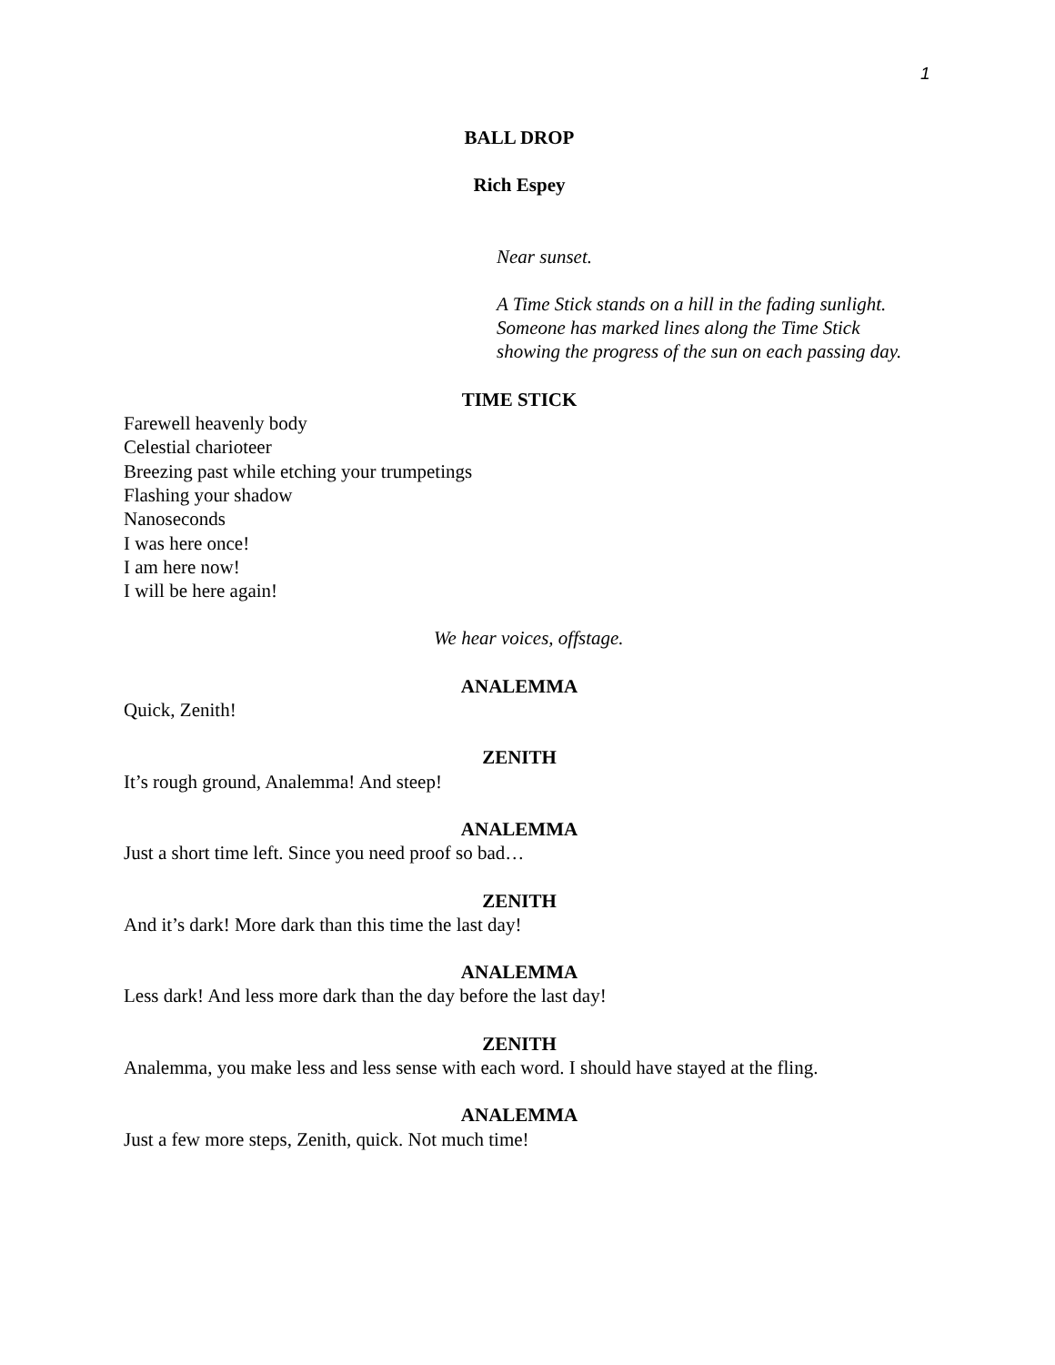1
BALL DROP
Rich Espey
Near sunset.
A Time Stick stands on a hill in the fading sunlight. Someone has marked lines along the Time Stick showing the progress of the sun on each passing day.
TIME STICK
Farewell heavenly body
Celestial charioteer
Breezing past while etching your trumpetings
Flashing your shadow
Nanoseconds
I was here once!
I am here now!
I will be here again!
We hear voices, offstage.
ANALEMMA
Quick, Zenith!
ZENITH
It’s rough ground, Analemma! And steep!
ANALEMMA
Just a short time left. Since you need proof so bad…
ZENITH
And it’s dark! More dark than this time the last day!
ANALEMMA
Less dark! And less more dark than the day before the last day!
ZENITH
Analemma, you make less and less sense with each word. I should have stayed at the fling.
ANALEMMA
Just a few more steps, Zenith, quick. Not much time!